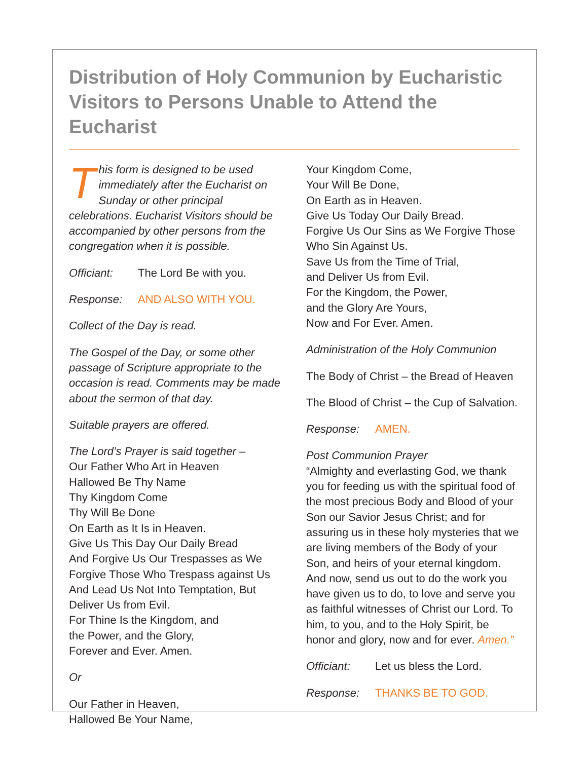Distribution of Holy Communion by Eucharistic Visitors to Persons Unable to Attend the Eucharist
This form is designed to be used immediately after the Eucharist on Sunday or other principal celebrations. Eucharist Visitors should be accompanied by other persons from the congregation when it is possible.
Officiant: The Lord Be with you.
Response: AND ALSO WITH YOU.
Collect of the Day is read.
The Gospel of the Day, or some other passage of Scripture appropriate to the occasion is read. Comments may be made about the sermon of that day.
Suitable prayers are offered.
The Lord’s Prayer is said together –
Our Father Who Art in Heaven
Hallowed Be Thy Name
Thy Kingdom Come
Thy Will Be Done
On Earth as It Is in Heaven.
Give Us This Day Our Daily Bread
And Forgive Us Our Trespasses as We Forgive Those Who Trespass against Us
And Lead Us Not Into Temptation, But Deliver Us from Evil.
For Thine Is the Kingdom, and
the Power, and the Glory,
Forever and Ever. Amen.
Or
Our Father in Heaven,
Hallowed Be Your Name,
Your Kingdom Come,
Your Will Be Done,
On Earth as in Heaven.
Give Us Today Our Daily Bread.
Forgive Us Our Sins as We Forgive Those Who Sin Against Us.
Save Us from the Time of Trial,
and Deliver Us from Evil.
For the Kingdom, the Power,
and the Glory Are Yours,
Now and For Ever. Amen.
Administration of the Holy Communion
The Body of Christ – the Bread of Heaven
The Blood of Christ – the Cup of Salvation.
Response: AMEN.
Post Communion Prayer
“Almighty and everlasting God, we thank you for feeding us with the spiritual food of the most precious Body and Blood of your Son our Savior Jesus Christ; and for assuring us in these holy mysteries that we are living members of the Body of your Son, and heirs of your eternal kingdom. And now, send us out to do the work you have given us to do, to love and serve you as faithful witnesses of Christ our Lord. To him, to you, and to the Holy Spirit, be honor and glory, now and for ever. Amen.”
Officiant: Let us bless the Lord.
Response: THANKS BE TO GOD.